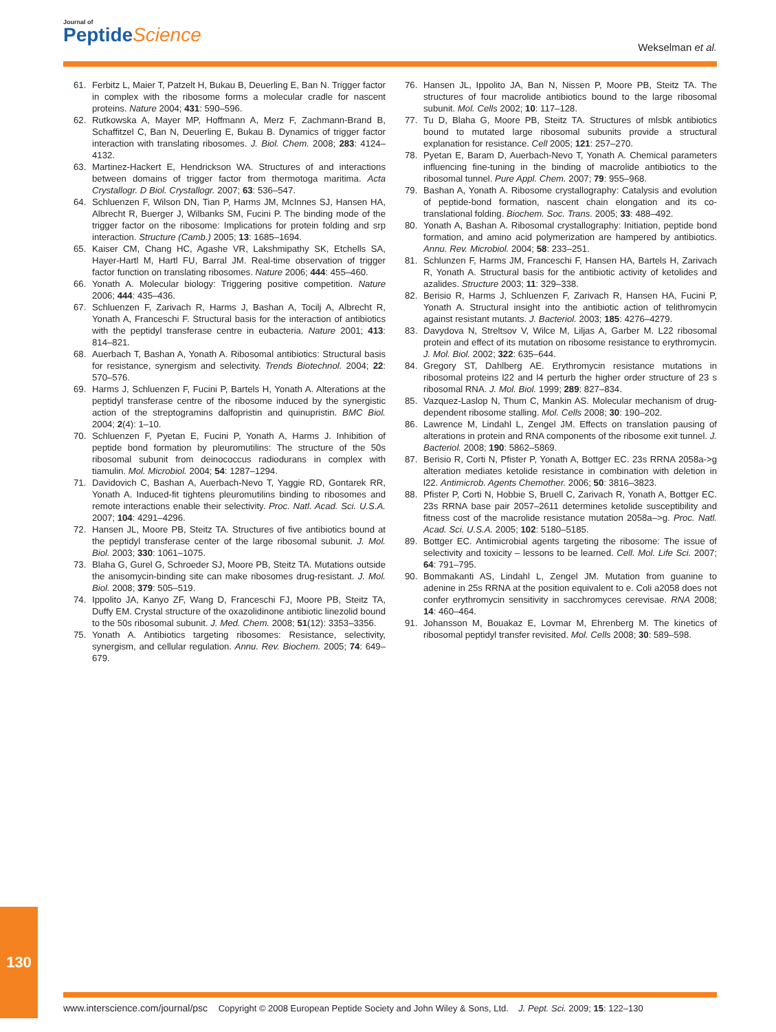Journal of
Peptide Science
Wekselman et al.
61. Ferbitz L, Maier T, Patzelt H, Bukau B, Deuerling E, Ban N. Trigger factor in complex with the ribosome forms a molecular cradle for nascent proteins. Nature 2004; 431: 590–596.
62. Rutkowska A, Mayer MP, Hoffmann A, Merz F, Zachmann-Brand B, Schaffitzel C, Ban N, Deuerling E, Bukau B. Dynamics of trigger factor interaction with translating ribosomes. J. Biol. Chem. 2008; 283: 4124–4132.
63. Martinez-Hackert E, Hendrickson WA. Structures of and interactions between domains of trigger factor from thermotoga maritima. Acta Crystallogr. D Biol. Crystallogr. 2007; 63: 536–547.
64. Schluenzen F, Wilson DN, Tian P, Harms JM, McInnes SJ, Hansen HA, Albrecht R, Buerger J, Wilbanks SM, Fucini P. The binding mode of the trigger factor on the ribosome: Implications for protein folding and srp interaction. Structure (Camb.) 2005; 13: 1685–1694.
65. Kaiser CM, Chang HC, Agashe VR, Lakshmipathy SK, Etchells SA, Hayer-Hartl M, Hartl FU, Barral JM. Real-time observation of trigger factor function on translating ribosomes. Nature 2006; 444: 455–460.
66. Yonath A. Molecular biology: Triggering positive competition. Nature 2006; 444: 435–436.
67. Schluenzen F, Zarivach R, Harms J, Bashan A, Tocilj A, Albrecht R, Yonath A, Franceschi F. Structural basis for the interaction of antibiotics with the peptidyl transferase centre in eubacteria. Nature 2001; 413: 814–821.
68. Auerbach T, Bashan A, Yonath A. Ribosomal antibiotics: Structural basis for resistance, synergism and selectivity. Trends Biotechnol. 2004; 22: 570–576.
69. Harms J, Schluenzen F, Fucini P, Bartels H, Yonath A. Alterations at the peptidyl transferase centre of the ribosome induced by the synergistic action of the streptogramins dalfopristin and quinupristin. BMC Biol. 2004; 2(4): 1–10.
70. Schluenzen F, Pyetan E, Fucini P, Yonath A, Harms J. Inhibition of peptide bond formation by pleuromutilins: The structure of the 50s ribosomal subunit from deinococcus radiodurans in complex with tiamulin. Mol. Microbiol. 2004; 54: 1287–1294.
71. Davidovich C, Bashan A, Auerbach-Nevo T, Yaggie RD, Gontarek RR, Yonath A. Induced-fit tightens pleuromutilins binding to ribosomes and remote interactions enable their selectivity. Proc. Natl. Acad. Sci. U.S.A. 2007; 104: 4291–4296.
72. Hansen JL, Moore PB, Steitz TA. Structures of five antibiotics bound at the peptidyl transferase center of the large ribosomal subunit. J. Mol. Biol. 2003; 330: 1061–1075.
73. Blaha G, Gurel G, Schroeder SJ, Moore PB, Steitz TA. Mutations outside the anisomycin-binding site can make ribosomes drug-resistant. J. Mol. Biol. 2008; 379: 505–519.
74. Ippolito JA, Kanyo ZF, Wang D, Franceschi FJ, Moore PB, Steitz TA, Duffy EM. Crystal structure of the oxazolidinone antibiotic linezolid bound to the 50s ribosomal subunit. J. Med. Chem. 2008; 51(12): 3353–3356.
75. Yonath A. Antibiotics targeting ribosomes: Resistance, selectivity, synergism, and cellular regulation. Annu. Rev. Biochem. 2005; 74: 649–679.
76. Hansen JL, Ippolito JA, Ban N, Nissen P, Moore PB, Steitz TA. The structures of four macrolide antibiotics bound to the large ribosomal subunit. Mol. Cells 2002; 10: 117–128.
77. Tu D, Blaha G, Moore PB, Steitz TA. Structures of mlsbk antibiotics bound to mutated large ribosomal subunits provide a structural explanation for resistance. Cell 2005; 121: 257–270.
78. Pyetan E, Baram D, Auerbach-Nevo T, Yonath A. Chemical parameters influencing fine-tuning in the binding of macrolide antibiotics to the ribosomal tunnel. Pure Appl. Chem. 2007; 79: 955–968.
79. Bashan A, Yonath A. Ribosome crystallography: Catalysis and evolution of peptide-bond formation, nascent chain elongation and its co-translational folding. Biochem. Soc. Trans. 2005; 33: 488–492.
80. Yonath A, Bashan A. Ribosomal crystallography: Initiation, peptide bond formation, and amino acid polymerization are hampered by antibiotics. Annu. Rev. Microbiol. 2004; 58: 233–251.
81. Schlunzen F, Harms JM, Franceschi F, Hansen HA, Bartels H, Zarivach R, Yonath A. Structural basis for the antibiotic activity of ketolides and azalides. Structure 2003; 11: 329–338.
82. Berisio R, Harms J, Schluenzen F, Zarivach R, Hansen HA, Fucini P, Yonath A. Structural insight into the antibiotic action of telithromycin against resistant mutants. J. Bacteriol. 2003; 185: 4276–4279.
83. Davydova N, Streltsov V, Wilce M, Liljas A, Garber M. L22 ribosomal protein and effect of its mutation on ribosome resistance to erythromycin. J. Mol. Biol. 2002; 322: 635–644.
84. Gregory ST, Dahlberg AE. Erythromycin resistance mutations in ribosomal proteins l22 and l4 perturb the higher order structure of 23 s ribosomal RNA. J. Mol. Biol. 1999; 289: 827–834.
85. Vazquez-Laslop N, Thum C, Mankin AS. Molecular mechanism of drug-dependent ribosome stalling. Mol. Cells 2008; 30: 190–202.
86. Lawrence M, Lindahl L, Zengel JM. Effects on translation pausing of alterations in protein and RNA components of the ribosome exit tunnel. J. Bacteriol. 2008; 190: 5862–5869.
87. Berisio R, Corti N, Pfister P, Yonath A, Bottger EC. 23s RRNA 2058a->g alteration mediates ketolide resistance in combination with deletion in l22. Antimicrob. Agents Chemother. 2006; 50: 3816–3823.
88. Pfister P, Corti N, Hobbie S, Bruell C, Zarivach R, Yonath A, Bottger EC. 23s RRNA base pair 2057–2611 determines ketolide susceptibility and fitness cost of the macrolide resistance mutation 2058a–>g. Proc. Natl. Acad. Sci. U.S.A. 2005; 102: 5180–5185.
89. Bottger EC. Antimicrobial agents targeting the ribosome: The issue of selectivity and toxicity – lessons to be learned. Cell. Mol. Life Sci. 2007; 64: 791–795.
90. Bommakanti AS, Lindahl L, Zengel JM. Mutation from guanine to adenine in 25s RRNA at the position equivalent to e. Coli a2058 does not confer erythromycin sensitivity in sacchromyces cerevisae. RNA 2008; 14: 460–464.
91. Johansson M, Bouakaz E, Lovmar M, Ehrenberg M. The kinetics of ribosomal peptidyl transfer revisited. Mol. Cells 2008; 30: 589–598.
130
www.interscience.com/journal/psc Copyright © 2008 European Peptide Society and John Wiley & Sons, Ltd. J. Pept. Sci. 2009; 15: 122–130